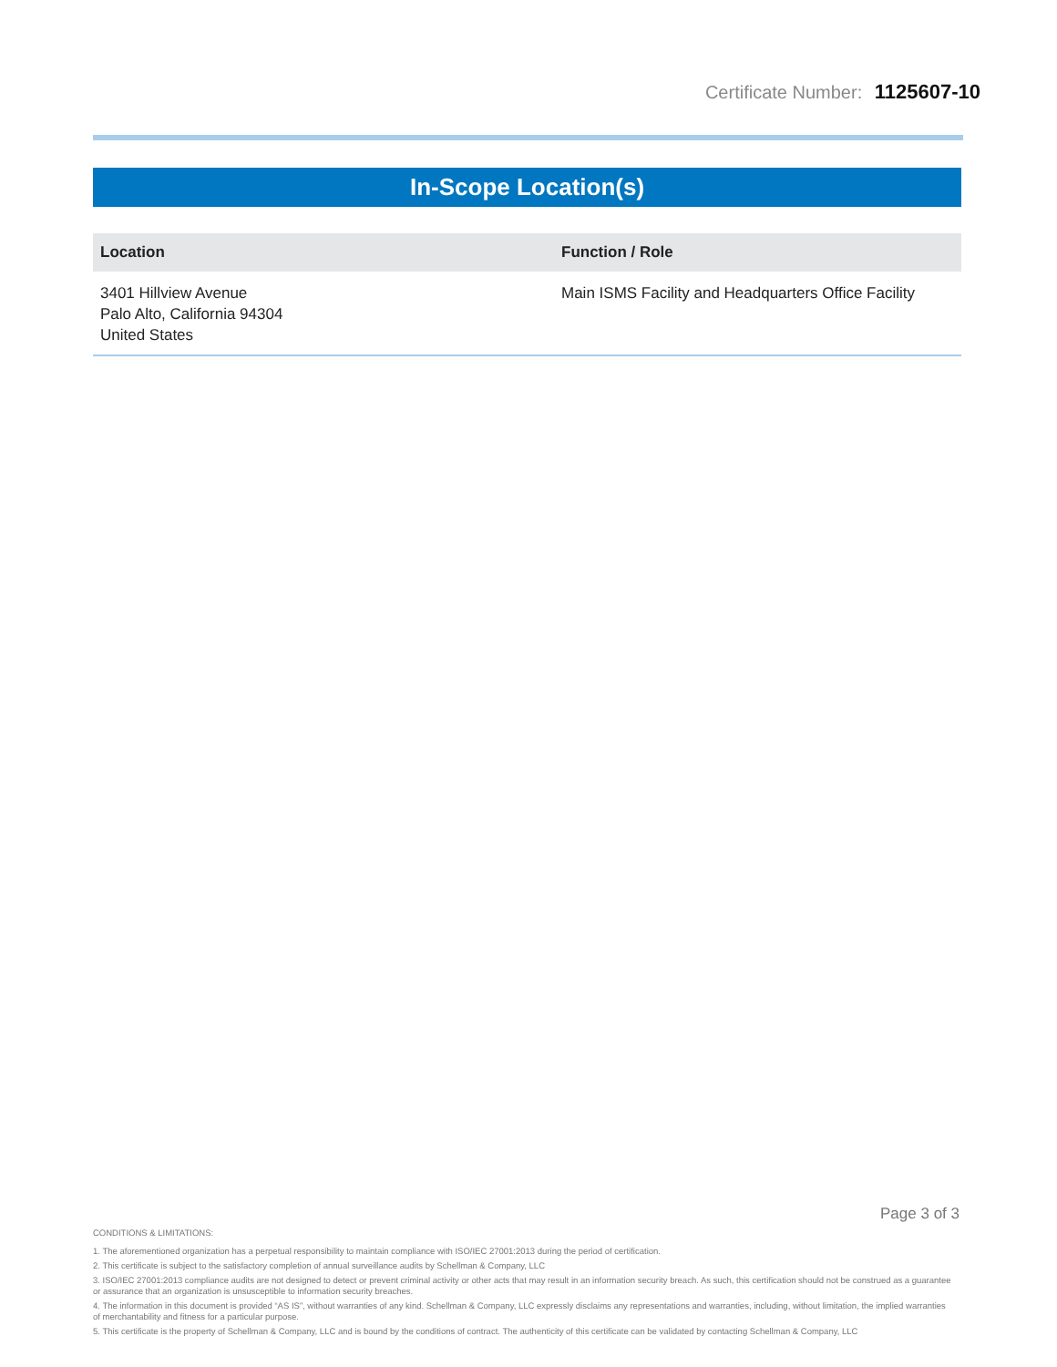Certificate Number: 1125607-10
In-Scope Location(s)
| Location | Function / Role |
| --- | --- |
| 3401 Hillview Avenue Palo Alto, California 94304 United States | Main ISMS Facility and Headquarters Office Facility |
Page 3 of 3
CONDITIONS & LIMITATIONS:
1. The aforementioned organization has a perpetual responsibility to maintain compliance with ISO/IEC 27001:2013 during the period of certification.
2. This certificate is subject to the satisfactory completion of annual surveillance audits by Schellman & Company, LLC
3. ISO/IEC 27001:2013 compliance audits are not designed to detect or prevent criminal activity or other acts that may result in an information security breach. As such, this certification should not be construed as a guarantee or assurance that an organization is unsusceptible to information security breaches.
4. The information in this document is provided “AS IS”, without warranties of any kind. Schellman & Company, LLC expressly disclaims any representations and warranties, including, without limitation, the implied warranties of merchantability and fitness for a particular purpose.
5. This certificate is the property of Schellman & Company, LLC and is bound by the conditions of contract. The authenticity of this certificate can be validated by contacting Schellman & Company, LLC